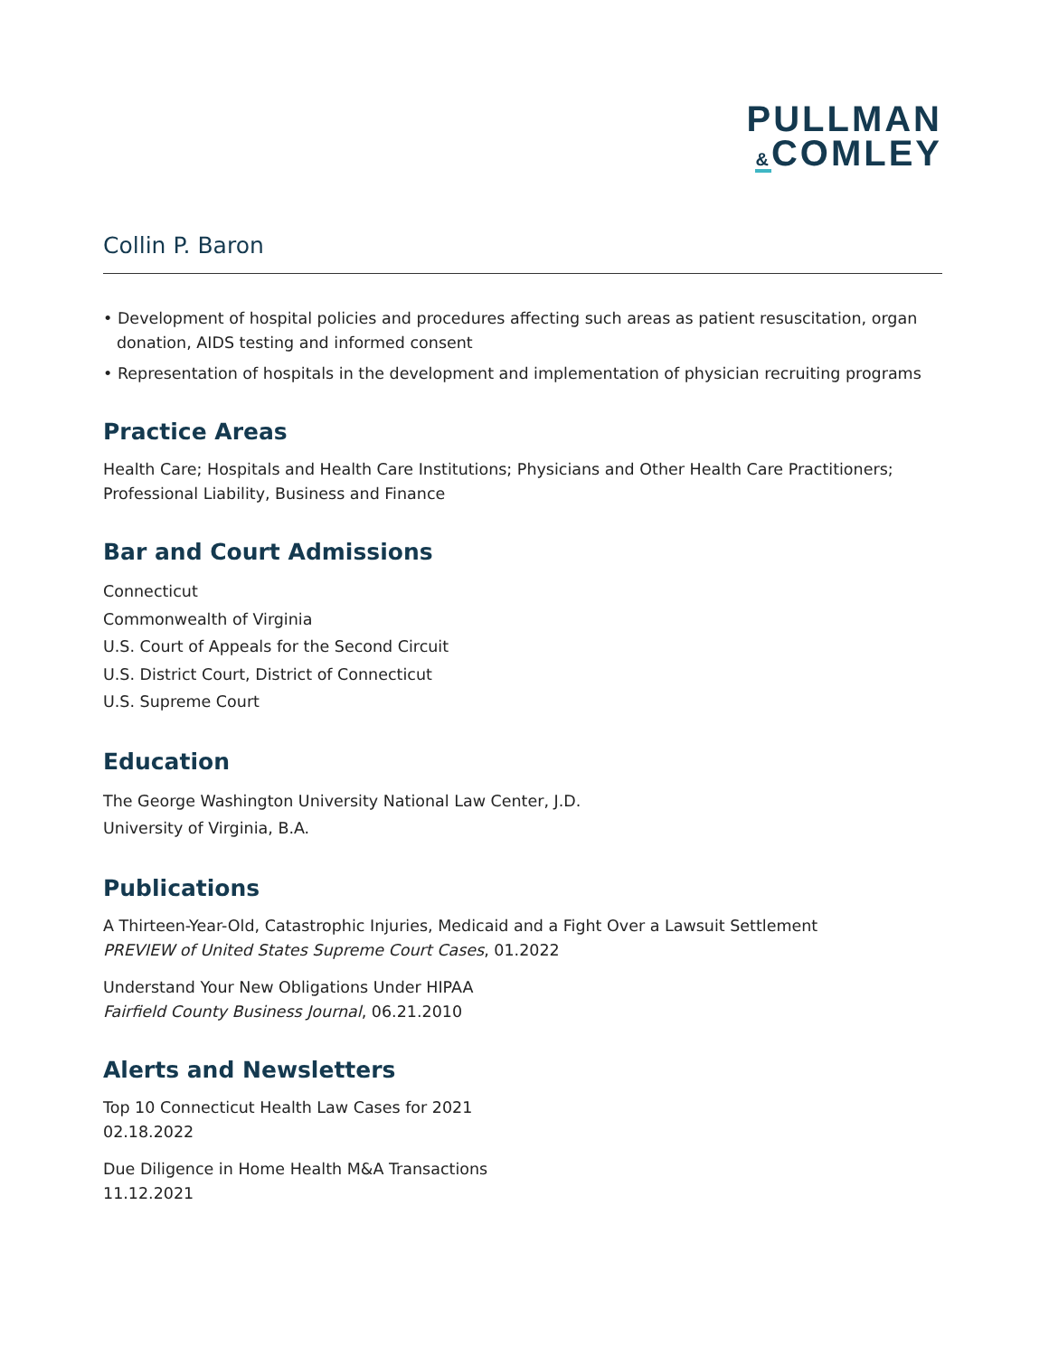PULLMAN
&COMLEY
Collin P. Baron
• Development of hospital policies and procedures affecting such areas as patient resuscitation, organ donation, AIDS testing and informed consent
• Representation of hospitals in the development and implementation of physician recruiting programs
Practice Areas
Health Care; Hospitals and Health Care Institutions; Physicians and Other Health Care Practitioners; Professional Liability, Business and Finance
Bar and Court Admissions
Connecticut
Commonwealth of Virginia
U.S. Court of Appeals for the Second Circuit
U.S. District Court, District of Connecticut
U.S. Supreme Court
Education
The George Washington University National Law Center, J.D.
University of Virginia, B.A.
Publications
A Thirteen-Year-Old, Catastrophic Injuries, Medicaid and a Fight Over a Lawsuit Settlement
PREVIEW of United States Supreme Court Cases, 01.2022
Understand Your New Obligations Under HIPAA
Fairfield County Business Journal, 06.21.2010
Alerts and Newsletters
Top 10 Connecticut Health Law Cases for 2021
02.18.2022
Due Diligence in Home Health M&A Transactions
11.12.2021